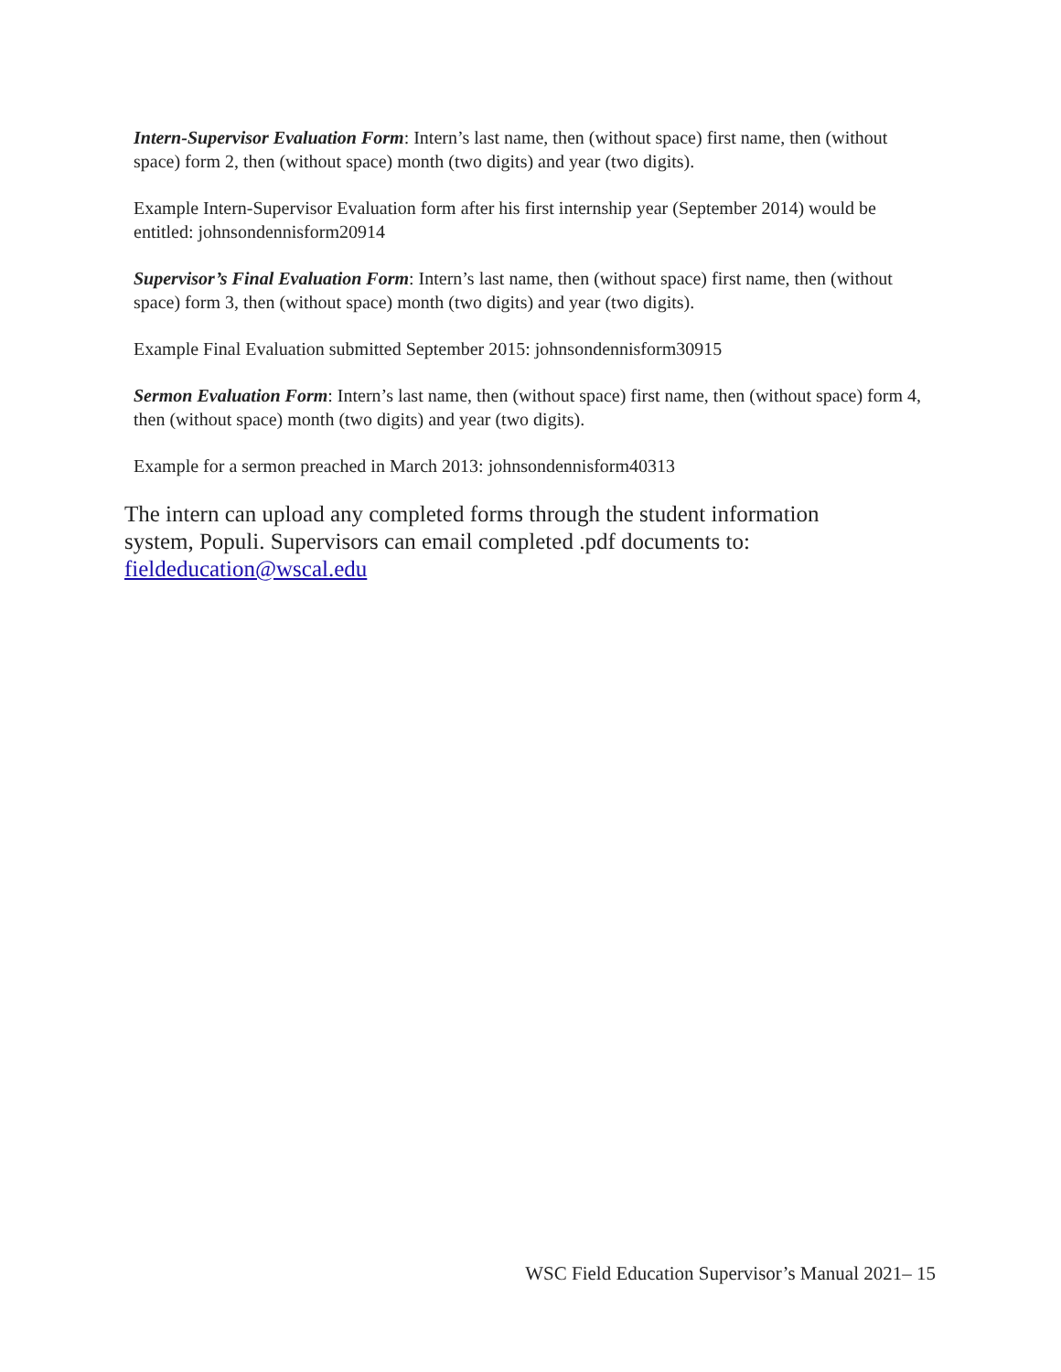Intern-Supervisor Evaluation Form: Intern’s last name, then (without space) first name, then (without space) form 2, then (without space) month (two digits) and year (two digits).
Example Intern-Supervisor Evaluation form after his first internship year (September 2014) would be entitled: johnsondennisform20914
Supervisor’s Final Evaluation Form: Intern’s last name, then (without space) first name, then (without space) form 3, then (without space) month (two digits) and year (two digits).
Example Final Evaluation submitted September 2015: johnsondennisform30915
Sermon Evaluation Form: Intern’s last name, then (without space) first name, then (without space) form 4, then (without space) month (two digits) and year (two digits).
Example for a sermon preached in March 2013: johnsondennisform40313
The intern can upload any completed forms through the student information system, Populi. Supervisors can email completed .pdf documents to: fieldeducation@wscal.edu
WSC Field Education Supervisor’s Manual 2021– 15